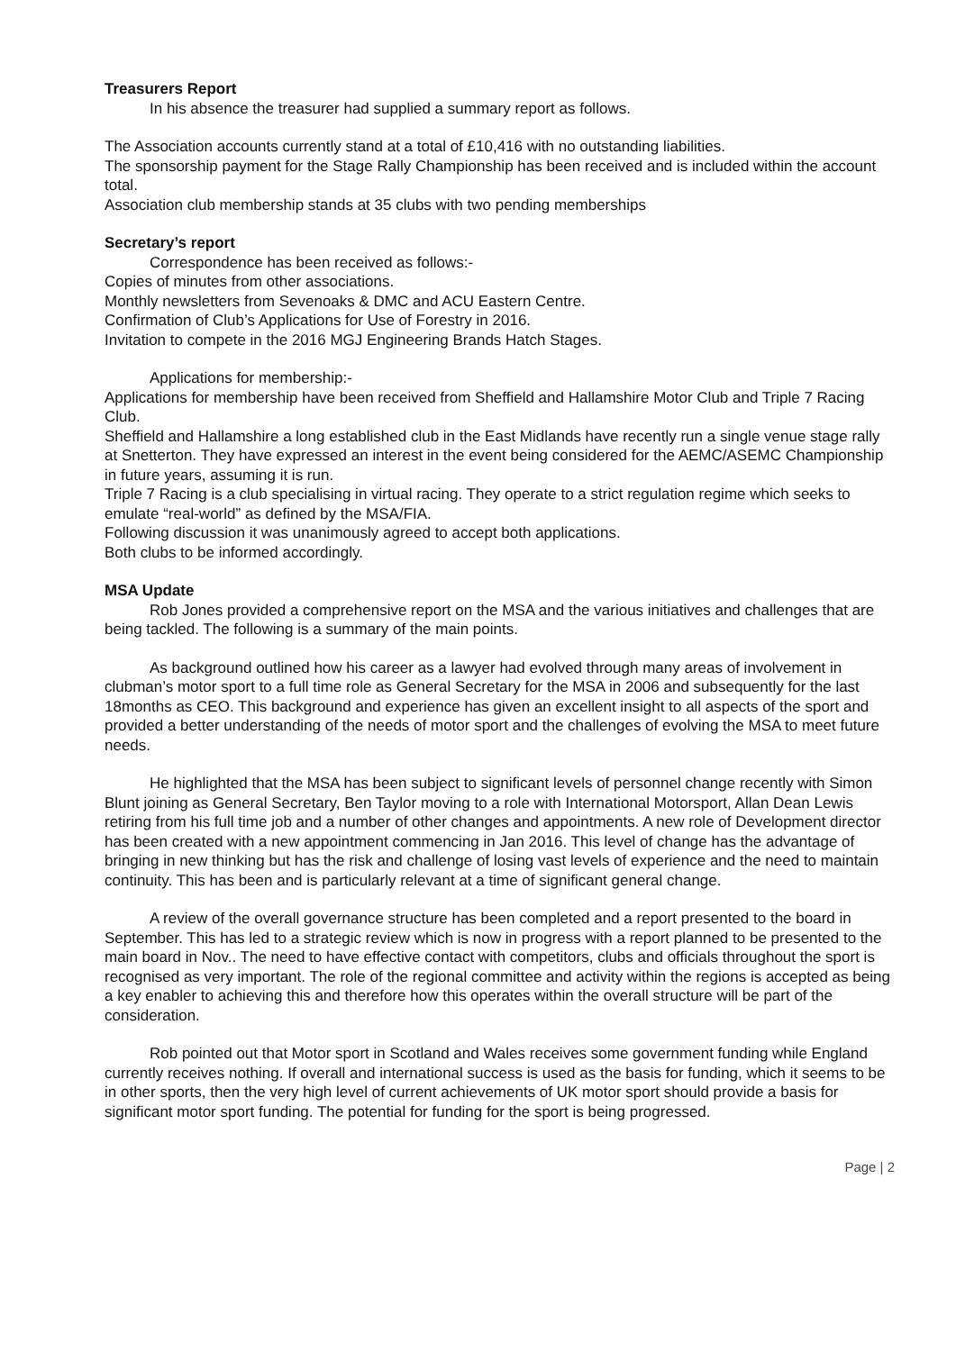Treasurers Report
In his absence the treasurer had supplied a summary report as follows.
The Association accounts currently stand at a total of £10,416 with no outstanding liabilities.
The sponsorship payment for the Stage Rally Championship has been received and is included within the account total.
Association club membership stands at 35 clubs with two pending memberships
Secretary’s report
Correspondence has been received as follows:-
Copies of minutes from other associations.
Monthly newsletters from Sevenoaks & DMC and ACU Eastern Centre.
Confirmation of Club’s Applications for Use of Forestry in 2016.
Invitation to compete in the 2016 MGJ Engineering Brands Hatch Stages.
Applications for membership:-
Applications for membership have been received from Sheffield and Hallamshire Motor Club and Triple 7 Racing Club.
Sheffield and Hallamshire a long established club in the East Midlands have recently run a single venue stage rally at Snetterton. They have expressed an interest in the event being considered for the AEMC/ASEMC Championship in future years, assuming it is run.
Triple 7 Racing is a club specialising in virtual racing. They operate to a strict regulation regime which seeks to emulate “real-world” as defined by the MSA/FIA.
Following discussion it was unanimously agreed to accept both applications.
Both clubs to be informed accordingly.
MSA Update
Rob Jones provided a comprehensive report on the MSA and the various initiatives and challenges that are being tackled. The following is a summary of the main points.
As background outlined how his career as a lawyer had evolved through many areas of involvement in clubman’s motor sport to a full time role as General Secretary for the MSA in 2006 and subsequently for the last 18months as CEO. This background and experience has given an excellent insight to all aspects of the sport and provided a better understanding of the needs of motor sport and the challenges of evolving the MSA to meet future needs.
He highlighted that the MSA has been subject to significant levels of personnel change recently with Simon Blunt joining as General Secretary, Ben Taylor moving to a role with International Motorsport, Allan Dean Lewis retiring from his full time job and a number of other changes and appointments. A new role of Development director has been created with a new appointment commencing in Jan 2016. This level of change has the advantage of bringing in new thinking but has the risk and challenge of losing vast levels of experience and the need to maintain continuity. This has been and is particularly relevant at a time of significant general change.
A review of the overall governance structure has been completed and a report presented to the board in September. This has led to a strategic review which is now in progress with a report planned to be presented to the main board in Nov.. The need to have effective contact with competitors, clubs and officials throughout the sport is recognised as very important. The role of the regional committee and activity within the regions is accepted as being a key enabler to achieving this and therefore how this operates within the overall structure will be part of the consideration.
Rob pointed out that Motor sport in Scotland and Wales receives some government funding while England currently receives nothing. If overall and international success is used as the basis for funding, which it seems to be in other sports, then the very high level of current achievements of UK motor sport should provide a basis for significant motor sport funding. The potential for funding for the sport is being progressed.
Page | 2